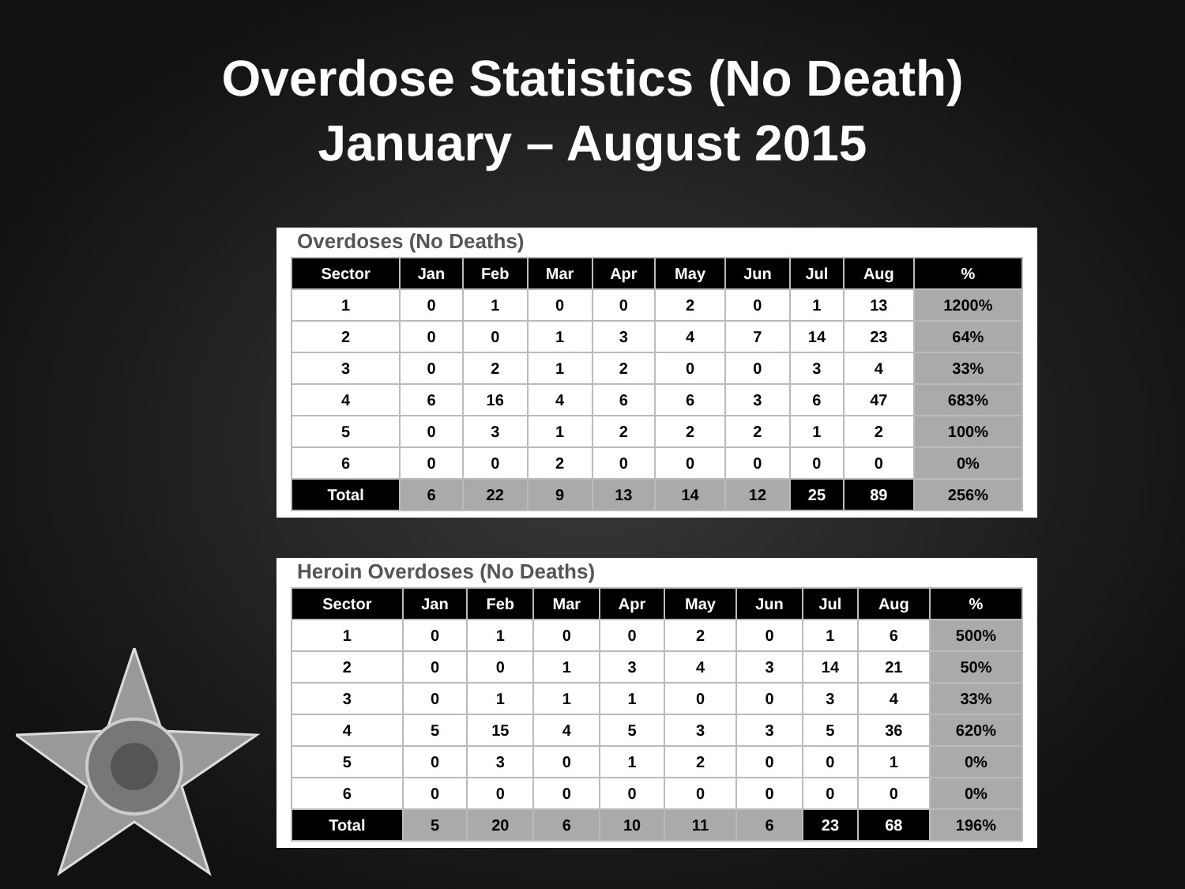Overdose Statistics (No Death)
January – August 2015
Overdoses (No Deaths)
| Sector | Jan | Feb | Mar | Apr | May | Jun | Jul | Aug | % |
| --- | --- | --- | --- | --- | --- | --- | --- | --- | --- |
| 1 | 0 | 1 | 0 | 0 | 2 | 0 | 1 | 13 | 1200% |
| 2 | 0 | 0 | 1 | 3 | 4 | 7 | 14 | 23 | 64% |
| 3 | 0 | 2 | 1 | 2 | 0 | 0 | 3 | 4 | 33% |
| 4 | 6 | 16 | 4 | 6 | 6 | 3 | 6 | 47 | 683% |
| 5 | 0 | 3 | 1 | 2 | 2 | 2 | 1 | 2 | 100% |
| 6 | 0 | 0 | 2 | 0 | 0 | 0 | 0 | 0 | 0% |
| Total | 6 | 22 | 9 | 13 | 14 | 12 | 25 | 89 | 256% |
Heroin Overdoses (No Deaths)
| Sector | Jan | Feb | Mar | Apr | May | Jun | Jul | Aug | % |
| --- | --- | --- | --- | --- | --- | --- | --- | --- | --- |
| 1 | 0 | 1 | 0 | 0 | 2 | 0 | 1 | 6 | 500% |
| 2 | 0 | 0 | 1 | 3 | 4 | 3 | 14 | 21 | 50% |
| 3 | 0 | 1 | 1 | 1 | 0 | 0 | 3 | 4 | 33% |
| 4 | 5 | 15 | 4 | 5 | 3 | 3 | 5 | 36 | 620% |
| 5 | 0 | 3 | 0 | 1 | 2 | 0 | 0 | 1 | 0% |
| 6 | 0 | 0 | 0 | 0 | 0 | 0 | 0 | 0 | 0% |
| Total | 5 | 20 | 6 | 10 | 11 | 6 | 23 | 68 | 196% |